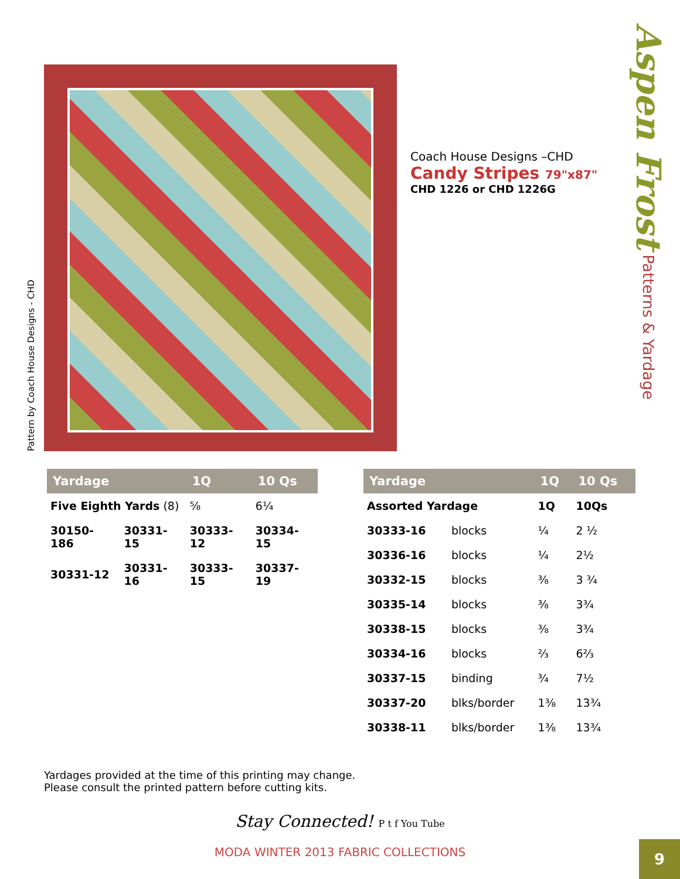Pattern by Coach House Designs - CHD
Coach House Designs –CHD
Candy Stripes 79"x87"
CHD 1226 or CHD 1226G
Aspen Frost Patterns & Yardage
| Yardage | | 1Q | 10 Qs |
| --- | --- | --- | --- |
| Five Eighth Yards (8) | | ⅝ | 6¼ |
| 30150-186 | 30331-15 | 30333-12 | 30334-15 |
| 30331-12 | 30331-16 | 30333-15 | 30337-19 |
| Yardage | | 1Q | 10 Qs |
| --- | --- | --- | --- |
| Assorted Yardage | | 1Q | 10Qs |
| 30333-16 | blocks | ¼ | 2 ½ |
| 30336-16 | blocks | ¼ | 2½ |
| 30332-15 | blocks | ⅜ | 3 ¾ |
| 30335-14 | blocks | ⅜ | 3¾ |
| 30338-15 | blocks | ⅜ | 3¾ |
| 30334-16 | blocks | ⅔ | 6⅔ |
| 30337-15 | binding | ¾ | 7½ |
| 30337-20 | blks/border | 1⅜ | 13¾ |
| 30338-11 | blks/border | 1⅜ | 13¾ |
Yardages provided at the time of this printing may change.
Please consult the printed pattern before cutting kits.
Stay Connected! P t f You Tube
MODA WINTER 2013 FABRIC COLLECTIONS
9